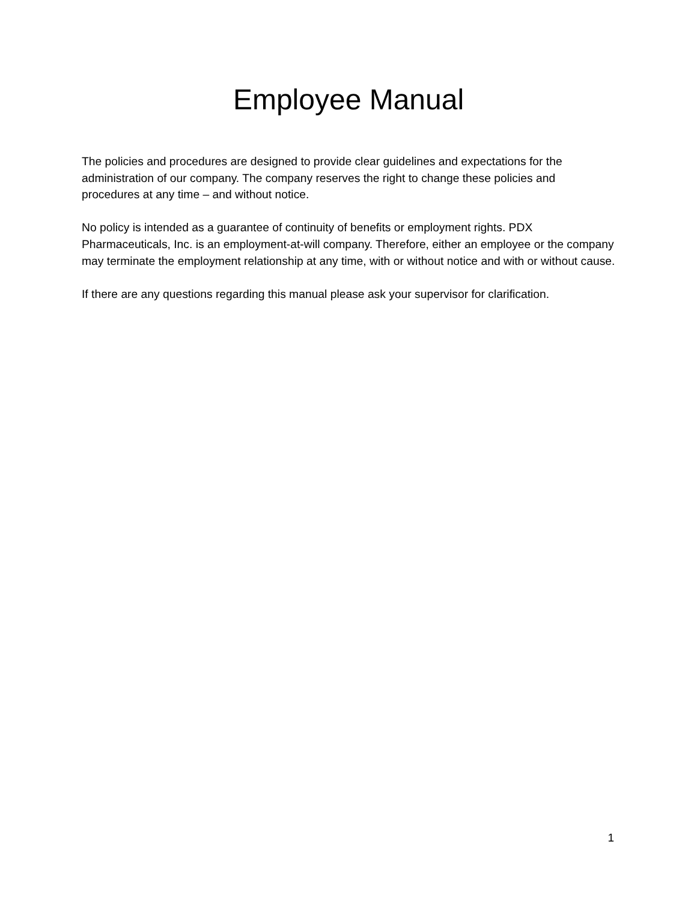Employee Manual
The policies and procedures are designed to provide clear guidelines and expectations for the administration of our company. The company reserves the right to change these policies and procedures at any time – and without notice.
No policy is intended as a guarantee of continuity of benefits or employment rights. PDX Pharmaceuticals, Inc. is an employment-at-will company. Therefore, either an employee or the company may terminate the employment relationship at any time, with or without notice and with or without cause.
If there are any questions regarding this manual please ask your supervisor for clarification.
1